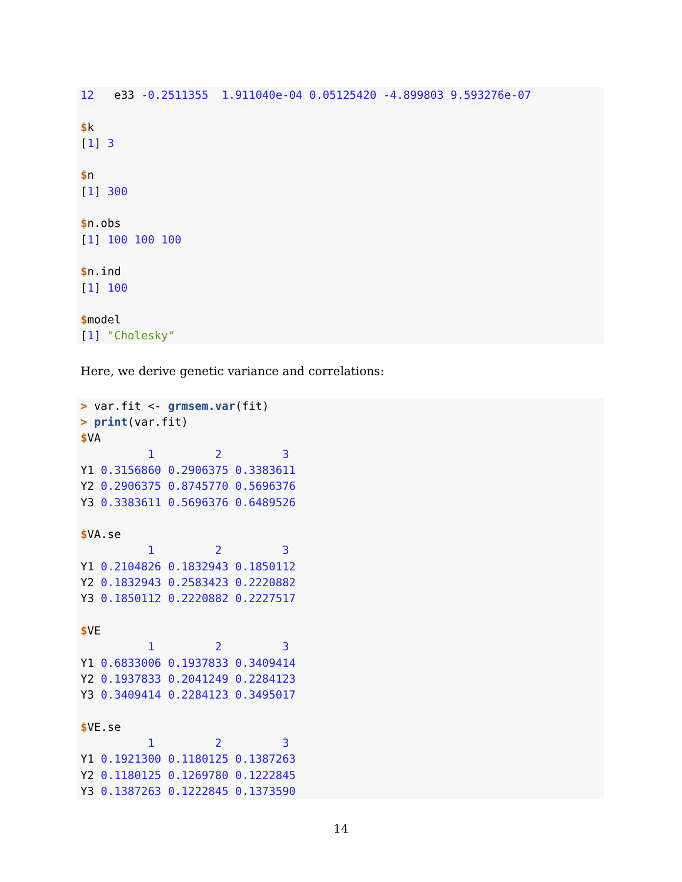12   e33 -0.2511355  1.911040e-04 0.05125420 -4.899803 9.593276e-07

$k
[1] 3

$n
[1] 300

$n.obs
[1] 100 100 100

$n.ind
[1] 100

$model
[1] "Cholesky"
Here, we derive genetic variance and correlations:
> var.fit <- grmsem.var(fit)
> print(var.fit)
$VA
          1         2         3
Y1 0.3156860 0.2906375 0.3383611
Y2 0.2906375 0.8745770 0.5696376
Y3 0.3383611 0.5696376 0.6489526

$VA.se
          1         2         3
Y1 0.2104826 0.1832943 0.1850112
Y2 0.1832943 0.2583423 0.2220882
Y3 0.1850112 0.2220882 0.2227517

$VE
          1         2         3
Y1 0.6833006 0.1937833 0.3409414
Y2 0.1937833 0.2041249 0.2284123
Y3 0.3409414 0.2284123 0.3495017

$VE.se
          1         2         3
Y1 0.1921300 0.1180125 0.1387263
Y2 0.1180125 0.1269780 0.1222845
Y3 0.1387263 0.1222845 0.1373590
14